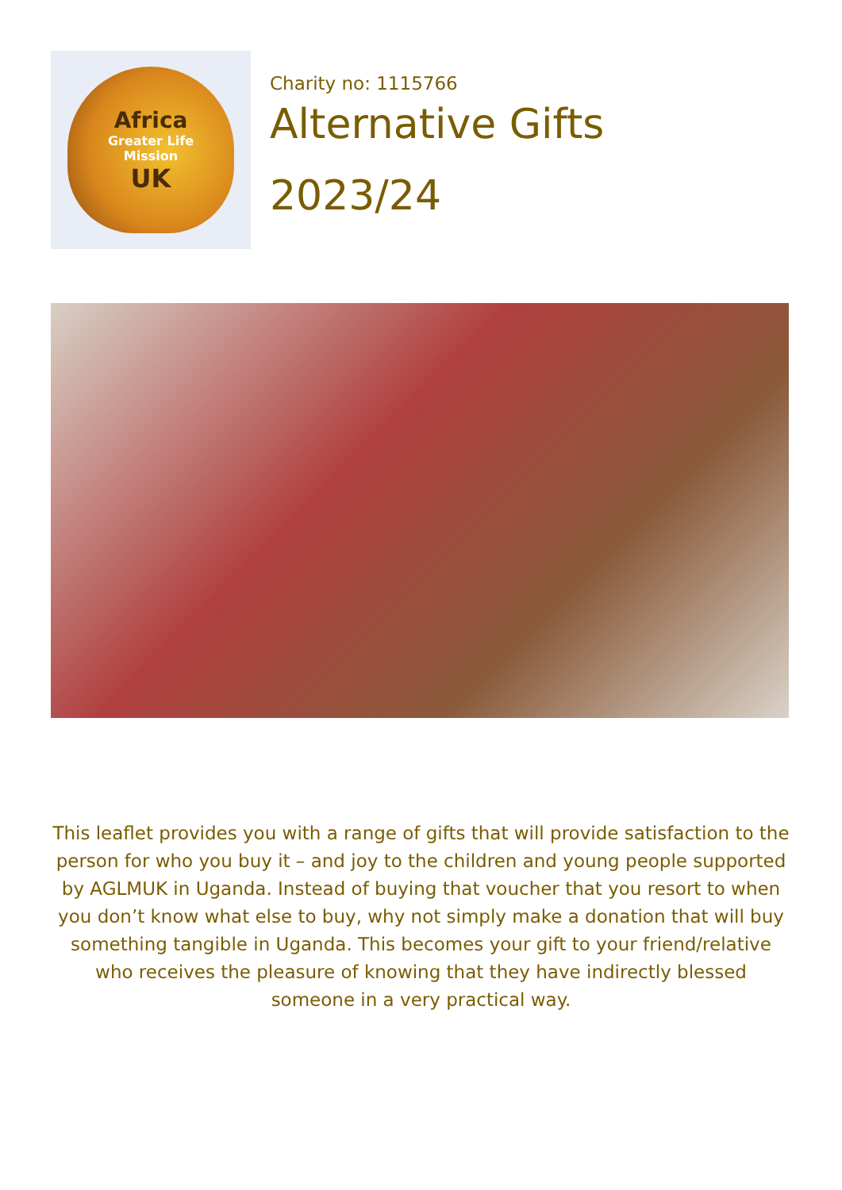Africa
Greater Life
Mission
UK
Charity no: 1115766
Alternative Gifts
2023/24
This leaflet provides you with a range of gifts that will provide satisfaction to the person for who you buy it – and joy to the children and young people supported by AGLMUK in Uganda. Instead of buying that voucher that you resort to when you don’t know what else to buy, why not simply make a donation that will buy something tangible in Uganda. This becomes your gift to your friend/relative who receives the pleasure of knowing that they have indirectly blessed someone in a very practical way.